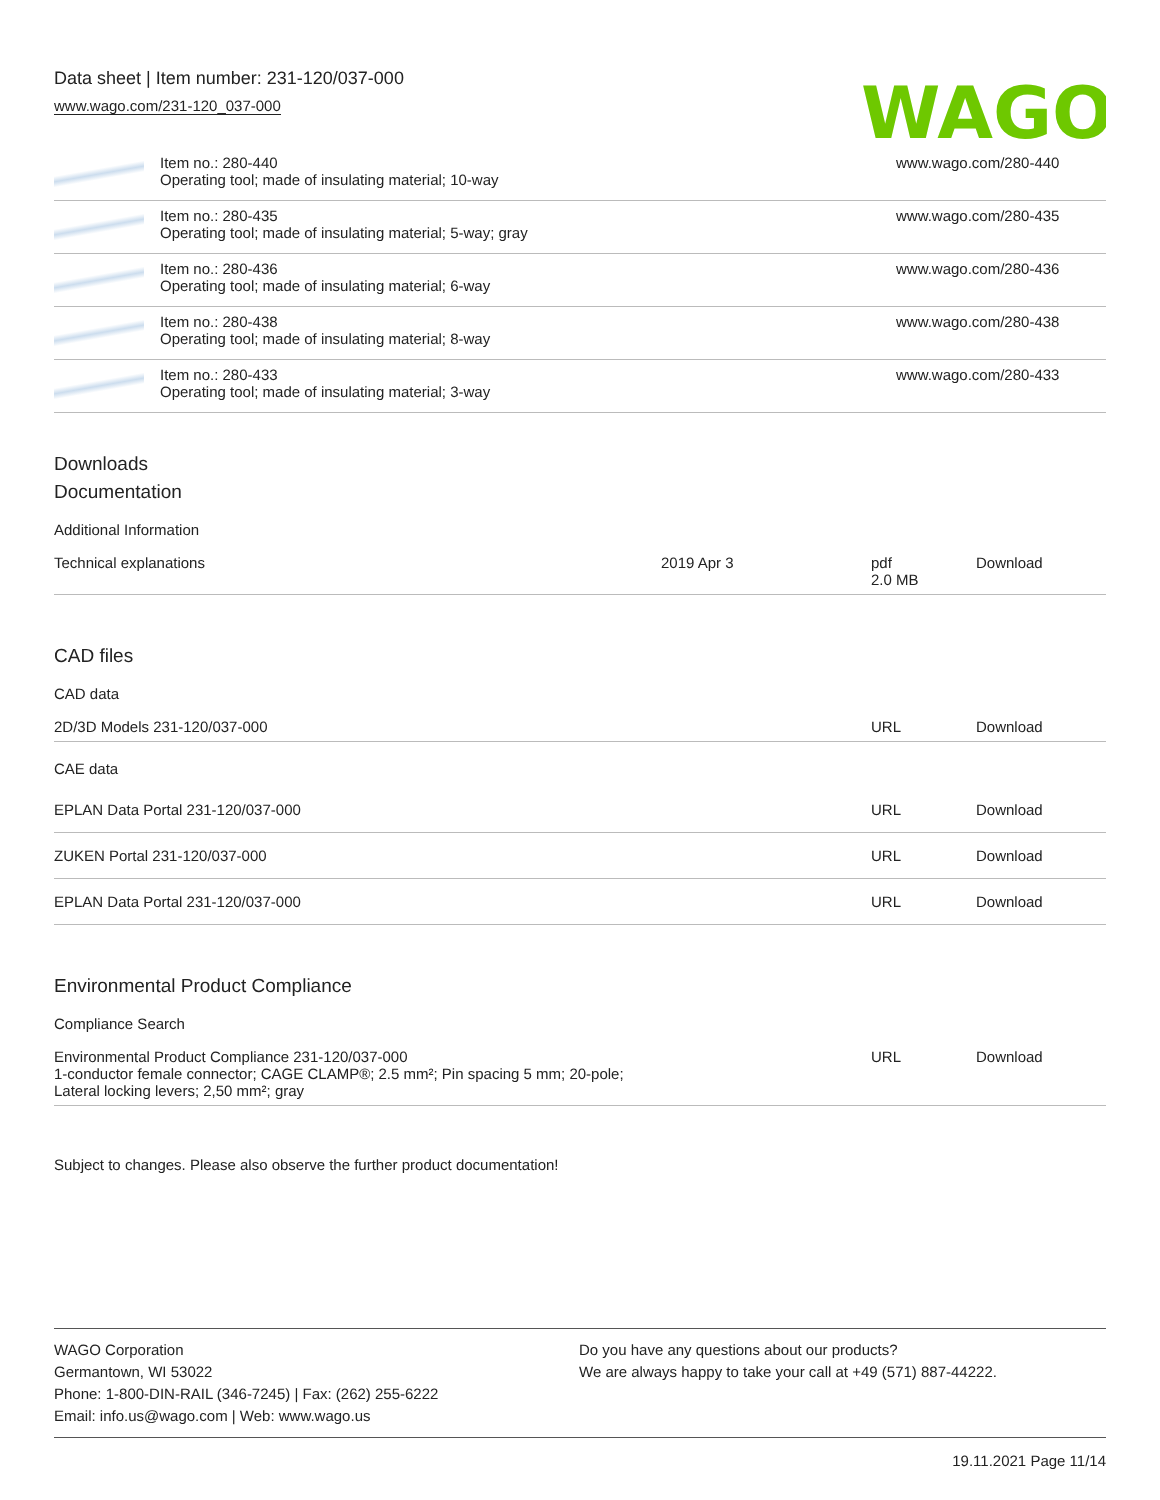Data sheet | Item number: 231-120/037-000
www.wago.com/231-120_037-000
WAGO
| | Item no.: 280-440 Operating tool; made of insulating material; 10-way | www.wago.com/280-440 |
| | Item no.: 280-435 Operating tool; made of insulating material; 5-way; gray | www.wago.com/280-435 |
| | Item no.: 280-436 Operating tool; made of insulating material; 6-way | www.wago.com/280-436 |
| | Item no.: 280-438 Operating tool; made of insulating material; 8-way | www.wago.com/280-438 |
| | Item no.: 280-433 Operating tool; made of insulating material; 3-way | www.wago.com/280-433 |
Downloads
Documentation
Additional Information
| Technical explanations | 2019 Apr 3 | pdf 2.0 MB | Download |
CAD files
CAD data
| 2D/3D Models 231-120/037-000 | URL | Download |
CAE data
| EPLAN Data Portal 231-120/037-000 | URL | Download |
| ZUKEN Portal 231-120/037-000 | URL | Download |
| EPLAN Data Portal 231-120/037-000 | URL | Download |
Environmental Product Compliance
Compliance Search
| Environmental Product Compliance 231-120/037-000 1-conductor female connector; CAGE CLAMP®; 2.5 mm²; Pin spacing 5 mm; 20-pole; Lateral locking levers; 2,50 mm²; gray | URL | Download |
Subject to changes. Please also observe the further product documentation!
WAGO Corporation
Germantown, WI 53022
Phone: 1-800-DIN-RAIL (346-7245) | Fax: (262) 255-6222
Email: info.us@wago.com | Web: www.wago.us
Do you have any questions about our products?
We are always happy to take your call at +49 (571) 887-44222.
19.11.2021 Page 11/14